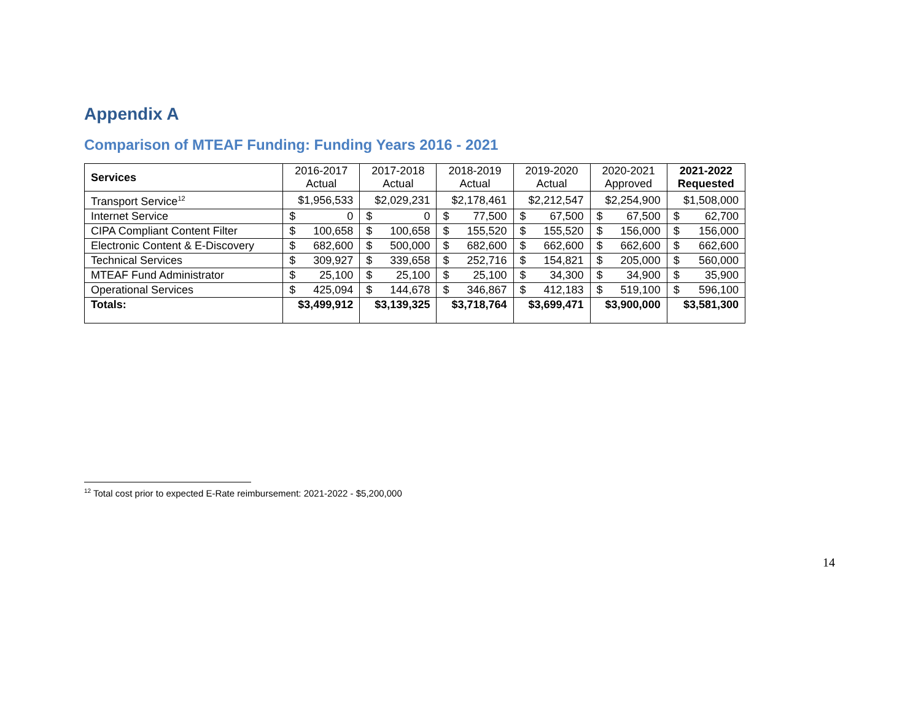Appendix A
Comparison of MTEAF Funding: Funding Years 2016 - 2021
| Services | 2016-2017 Actual | 2017-2018 Actual | 2018-2019 Actual | 2019-2020 Actual | 2020-2021 Approved | 2021-2022 Requested |
| --- | --- | --- | --- | --- | --- | --- |
| Transport Service<sup>12</sup> | $1,956,533 | $2,029,231 | $2,178,461 | $2,212,547 | $2,254,900 | $1,508,000 |
| Internet Service | $ 0 | $ 0 | $ 77,500 | $ 67,500 | $ 67,500 | $ 62,700 |
| CIPA Compliant Content Filter | $ 100,658 | $ 100,658 | $ 155,520 | $ 155,520 | $ 156,000 | $ 156,000 |
| Electronic Content & E-Discovery | $ 682,600 | $ 500,000 | $ 682,600 | $ 662,600 | $ 662,600 | $ 662,600 |
| Technical Services | $ 309,927 | $ 339,658 | $ 252,716 | $ 154,821 | $ 205,000 | $ 560,000 |
| MTEAF Fund Administrator | $ 25,100 | $ 25,100 | $ 25,100 | $ 34,300 | $ 34,900 | $ 35,900 |
| Operational Services | $ 425,094 | $ 144,678 | $ 346,867 | $ 412,183 | $ 519,100 | $ 596,100 |
| Totals: | $3,499,912 | $3,139,325 | $3,718,764 | $3,699,471 | $3,900,000 | $3,581,300 |
<sup>12</sup> Total cost prior to expected E-Rate reimbursement: 2021-2022 - $5,200,000
14